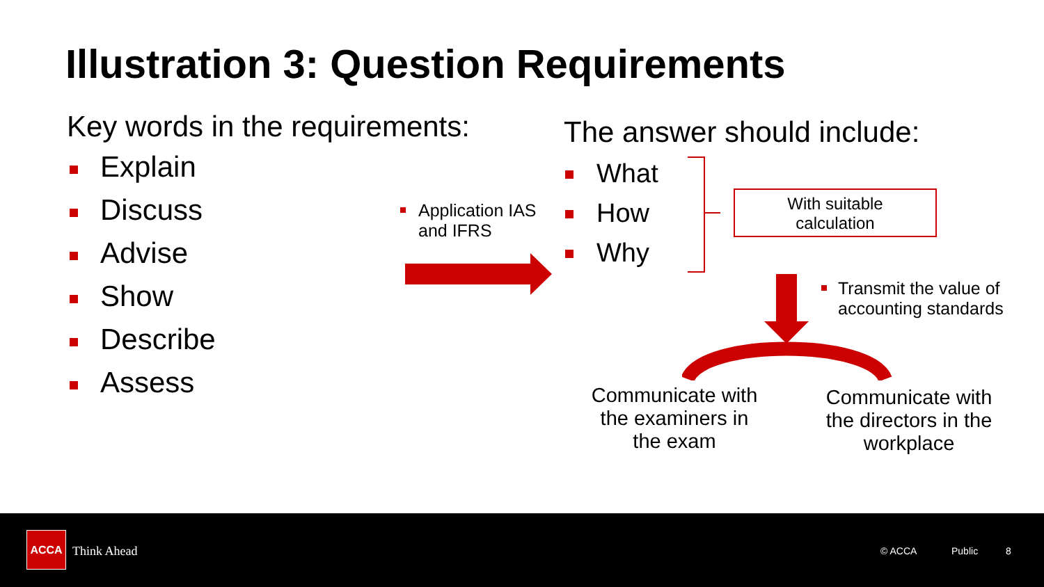Illustration 3: Question Requirements
Key words in the requirements:
Explain
Discuss
Advise
Show
Describe
Assess
Application IAS and IFRS
The answer should include:
What
How
Why
With suitable
calculation
Transmit the value of accounting standards
Communicate with the examiners in the exam
Communicate with the directors in the workplace
ACCA
Think Ahead © ACCA Public 8